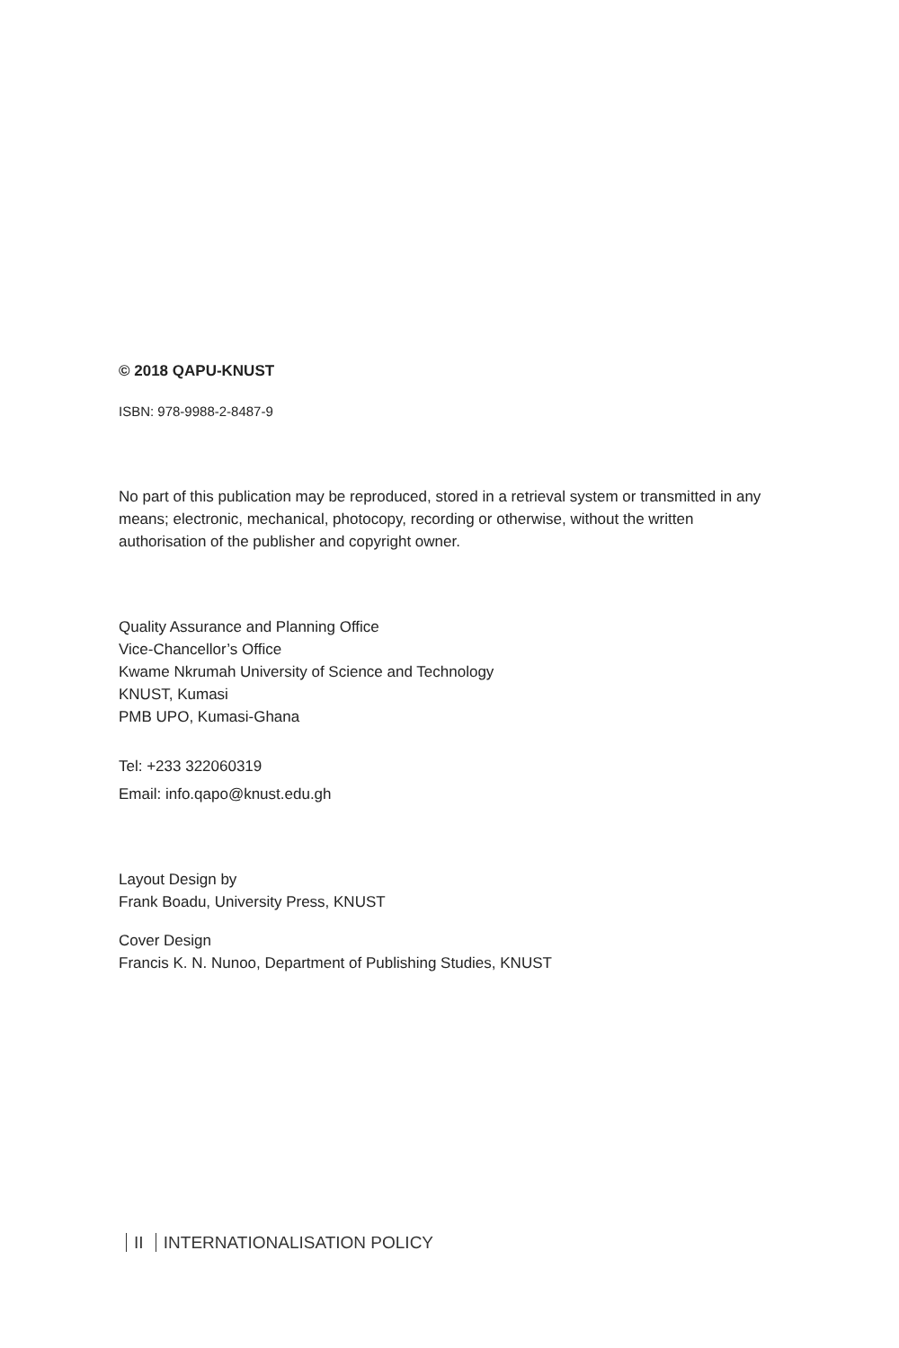© 2018 QAPU-KNUST
ISBN: 978-9988-2-8487-9
No part of this publication may be reproduced, stored in a retrieval system or transmitted in any means; electronic, mechanical, photocopy, recording or otherwise, without the written authorisation of the publisher and copyright owner.
Quality Assurance and Planning Office
Vice-Chancellor’s Office
Kwame Nkrumah University of Science and Technology
KNUST, Kumasi
PMB UPO, Kumasi-Ghana
Tel: +233 322060319
Email: info.qapo@knust.edu.gh
Layout Design by
Frank Boadu, University Press, KNUST
Cover Design
Francis K. N. Nunoo, Department of Publishing Studies, KNUST
II INTERNATIONALISATION POLICY